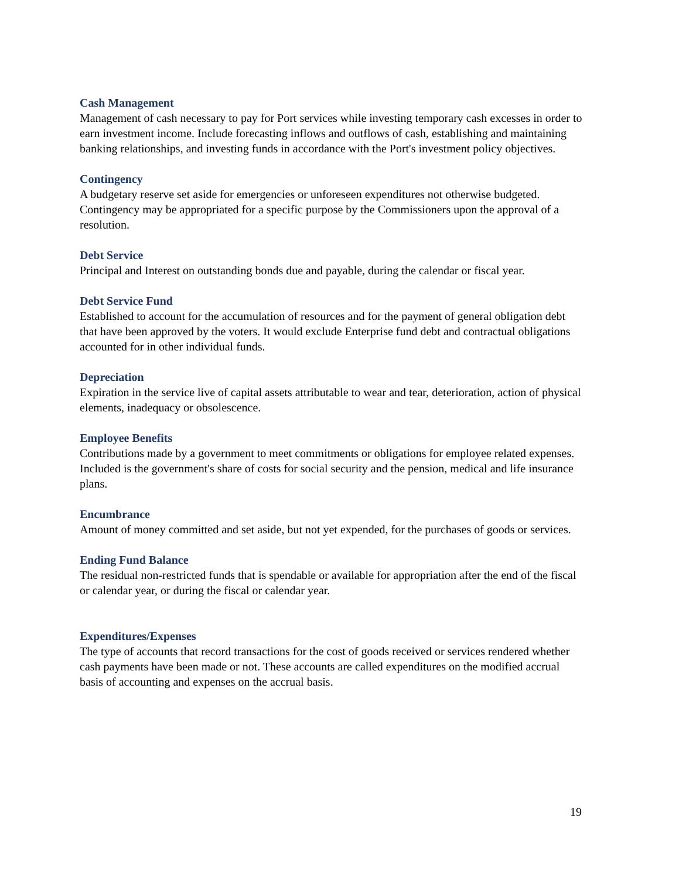Cash Management
Management of cash necessary to pay for Port services while investing temporary cash excesses in order to earn investment income. Include forecasting inflows and outflows of cash, establishing and maintaining banking relationships, and investing funds in accordance with the Port's investment policy objectives.
Contingency
A budgetary reserve set aside for emergencies or unforeseen expenditures not otherwise budgeted. Contingency may be appropriated for a specific purpose by the Commissioners upon the approval of a resolution.
Debt Service
Principal and Interest on outstanding bonds due and payable, during the calendar or fiscal year.
Debt Service Fund
Established to account for the accumulation of resources and for the payment of general obligation debt that have been approved by the voters. It would exclude Enterprise fund debt and contractual obligations accounted for in other individual funds.
Depreciation
Expiration in the service live of capital assets attributable to wear and tear, deterioration, action of physical elements, inadequacy or obsolescence.
Employee Benefits
Contributions made by a government to meet commitments or obligations for employee related expenses. Included is the government's share of costs for social security and the pension, medical and life insurance plans.
Encumbrance
Amount of money committed and set aside, but not yet expended, for the purchases of goods or services.
Ending Fund Balance
The residual non-restricted funds that is spendable or available for appropriation after the end of the fiscal or calendar year, or during the fiscal or calendar year.
Expenditures/Expenses
The type of accounts that record transactions for the cost of goods received or services rendered whether cash payments have been made or not. These accounts are called expenditures on the modified accrual basis of accounting and expenses on the accrual basis.
19